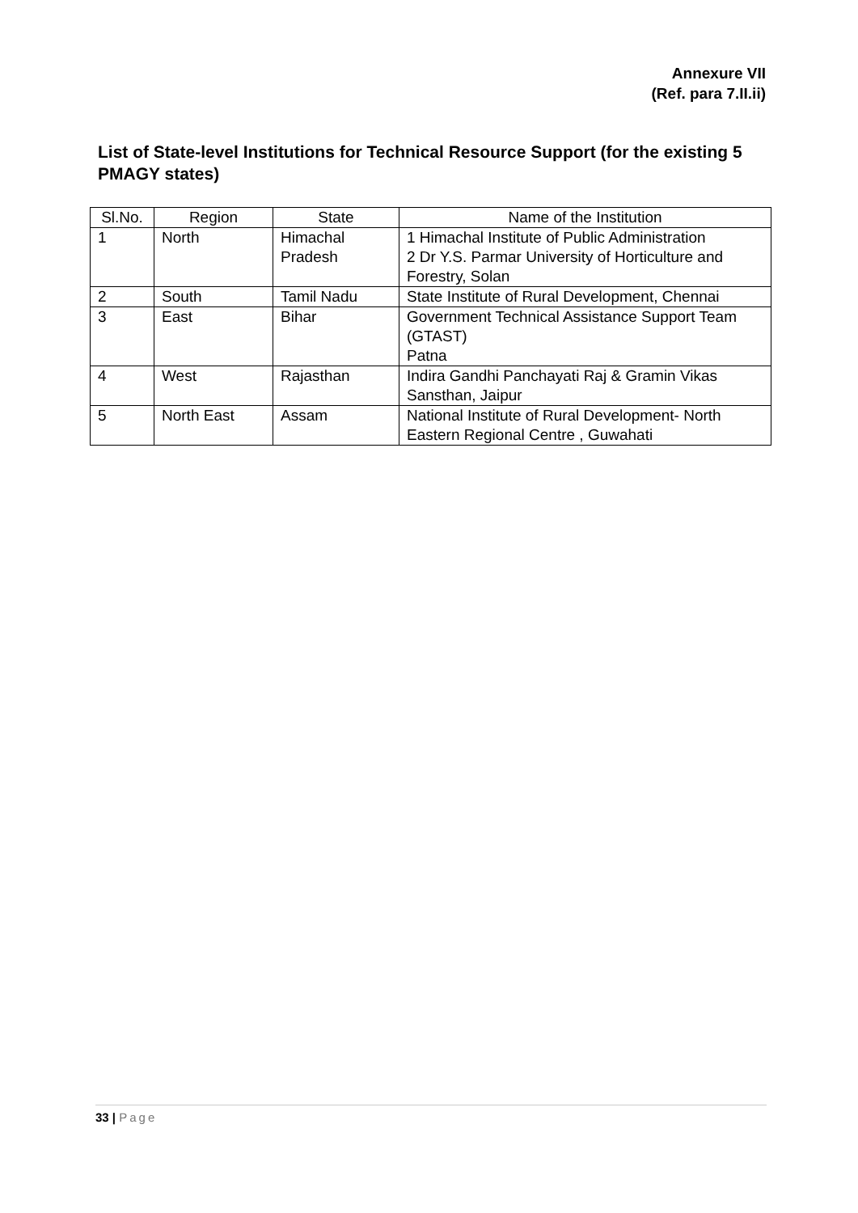Annexure VII
(Ref. para 7.II.ii)
List of State-level Institutions for Technical Resource Support (for the existing 5 PMAGY states)
| Sl.No. | Region | State | Name of the Institution |
| --- | --- | --- | --- |
| 1 | North | Himachal Pradesh | 1 Himachal Institute of Public Administration 2 Dr Y.S. Parmar University of Horticulture and Forestry, Solan |
| 2 | South | Tamil Nadu | State Institute of Rural Development, Chennai |
| 3 | East | Bihar | Government Technical Assistance Support Team (GTAST) Patna |
| 4 | West | Rajasthan | Indira Gandhi Panchayati Raj & Gramin Vikas Sansthan, Jaipur |
| 5 | North East | Assam | National Institute of Rural Development- North Eastern Regional Centre , Guwahati |
33 | Page